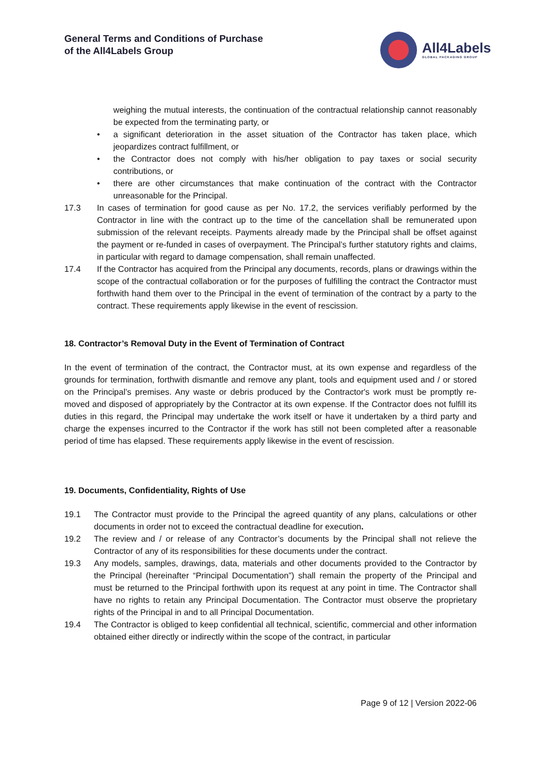General Terms and Conditions of Purchase
of the All4Labels Group
All4Labels
GLOBAL PACKAGING GROUP
weighing the mutual interests, the continuation of the contractual relationship cannot reasonably be expected from the terminating party, or
• a significant deterioration in the asset situation of the Contractor has taken place, which jeopardizes contract fulfillment, or
• the Contractor does not comply with his/her obligation to pay taxes or social security contributions, or
• there are other circumstances that make continuation of the contract with the Contractor unreasonable for the Principal.
17.3 In cases of termination for good cause as per No. 17.2, the services verifiably performed by the Contractor in line with the contract up to the time of the cancellation shall be remunerated upon submission of the relevant receipts. Payments already made by the Principal shall be offset against the payment or re-funded in cases of overpayment. The Principal’s further statutory rights and claims, in particular with regard to damage compensation, shall remain unaffected.
17.4 If the Contractor has acquired from the Principal any documents, records, plans or drawings within the scope of the contractual collaboration or for the purposes of fulfilling the contract the Contractor must forthwith hand them over to the Principal in the event of termination of the contract by a party to the contract. These requirements apply likewise in the event of rescission.
18. Contractor’s Removal Duty in the Event of Termination of Contract
In the event of termination of the contract, the Contractor must, at its own expense and regardless of the grounds for termination, forthwith dismantle and remove any plant, tools and equipment used and / or stored on the Principal’s premises. Any waste or debris produced by the Contractor's work must be promptly re-moved and disposed of appropriately by the Contractor at its own expense. If the Contractor does not fulfill its duties in this regard, the Principal may undertake the work itself or have it undertaken by a third party and charge the expenses incurred to the Contractor if the work has still not been completed after a reasonable period of time has elapsed. These requirements apply likewise in the event of rescission.
19. Documents, Confidentiality, Rights of Use
19.1 The Contractor must provide to the Principal the agreed quantity of any plans, calculations or other documents in order not to exceed the contractual deadline for execution.
19.2 The review and / or release of any Contractor’s documents by the Principal shall not relieve the Contractor of any of its responsibilities for these documents under the contract.
19.3 Any models, samples, drawings, data, materials and other documents provided to the Contractor by the Principal (hereinafter “Principal Documentation”) shall remain the property of the Principal and must be returned to the Principal forthwith upon its request at any point in time. The Contractor shall have no rights to retain any Principal Documentation. The Contractor must observe the proprietary rights of the Principal in and to all Principal Documentation.
19.4 The Contractor is obliged to keep confidential all technical, scientific, commercial and other information obtained either directly or indirectly within the scope of the contract, in particular
Page 9 of 12 | Version 2022-06